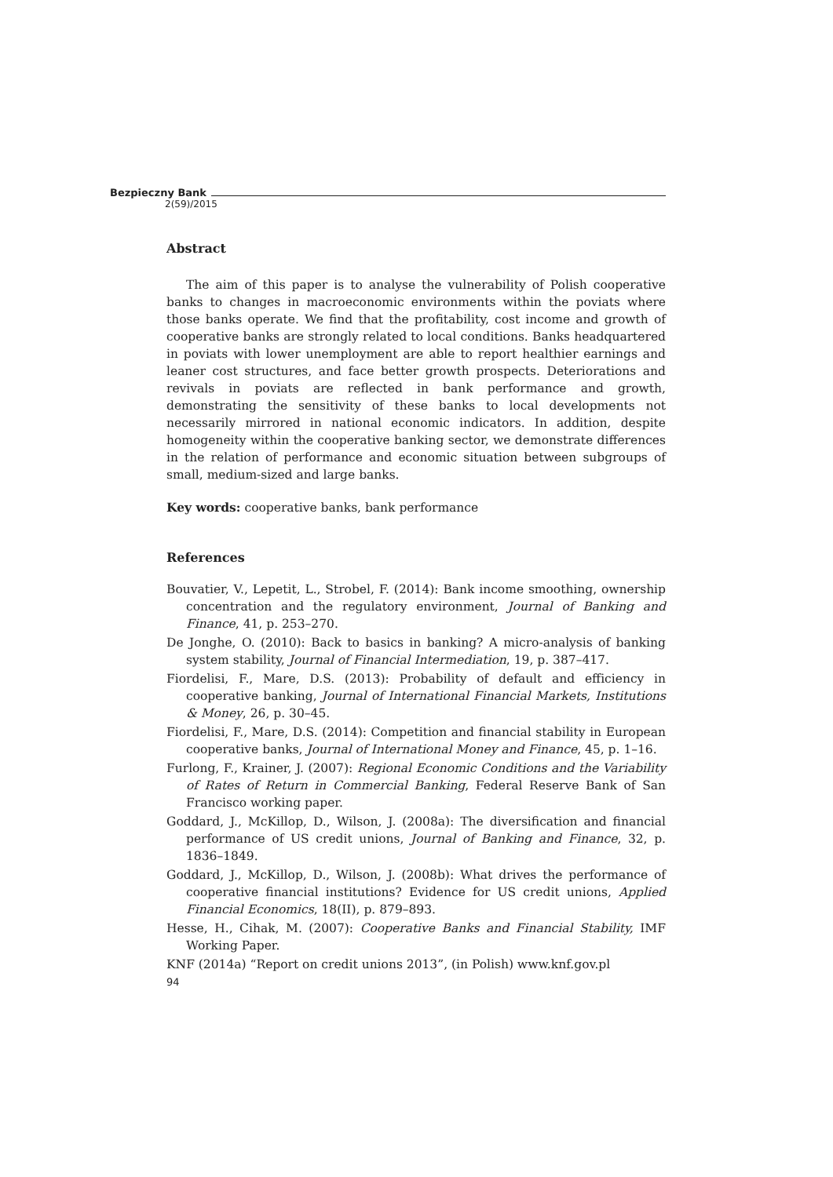Bezpieczny Bank
2(59)/2015
Abstract
The aim of this paper is to analyse the vulnerability of Polish cooperative banks to changes in macroeconomic environments within the poviats where those banks operate. We find that the profitability, cost income and growth of cooperative banks are strongly related to local conditions. Banks headquartered in poviats with lower unemployment are able to report healthier earnings and leaner cost structures, and face better growth prospects. Deteriorations and revivals in poviats are reflected in bank performance and growth, demonstrating the sensitivity of these banks to local developments not necessarily mirrored in national economic indicators. In addition, despite homogeneity within the cooperative banking sector, we demonstrate differences in the relation of performance and economic situation between subgroups of small, medium-sized and large banks.
Key words: cooperative banks, bank performance
References
Bouvatier, V., Lepetit, L., Strobel, F. (2014): Bank income smoothing, ownership concentration and the regulatory environment, Journal of Banking and Finance, 41, p. 253–270.
De Jonghe, O. (2010): Back to basics in banking? A micro-analysis of banking system stability, Journal of Financial Intermediation, 19, p. 387–417.
Fiordelisi, F., Mare, D.S. (2013): Probability of default and efficiency in cooperative banking, Journal of International Financial Markets, Institutions & Money, 26, p. 30–45.
Fiordelisi, F., Mare, D.S. (2014): Competition and financial stability in European cooperative banks, Journal of International Money and Finance, 45, p. 1–16.
Furlong, F., Krainer, J. (2007): Regional Economic Conditions and the Variability of Rates of Return in Commercial Banking, Federal Reserve Bank of San Francisco working paper.
Goddard, J., McKillop, D., Wilson, J. (2008a): The diversification and financial performance of US credit unions, Journal of Banking and Finance, 32, p. 1836–1849.
Goddard, J., McKillop, D., Wilson, J. (2008b): What drives the performance of cooperative financial institutions? Evidence for US credit unions, Applied Financial Economics, 18(II), p. 879–893.
Hesse, H., Cihak, M. (2007): Cooperative Banks and Financial Stability, IMF Working Paper.
KNF (2014a) “Report on credit unions 2013”, (in Polish) www.knf.gov.pl
94